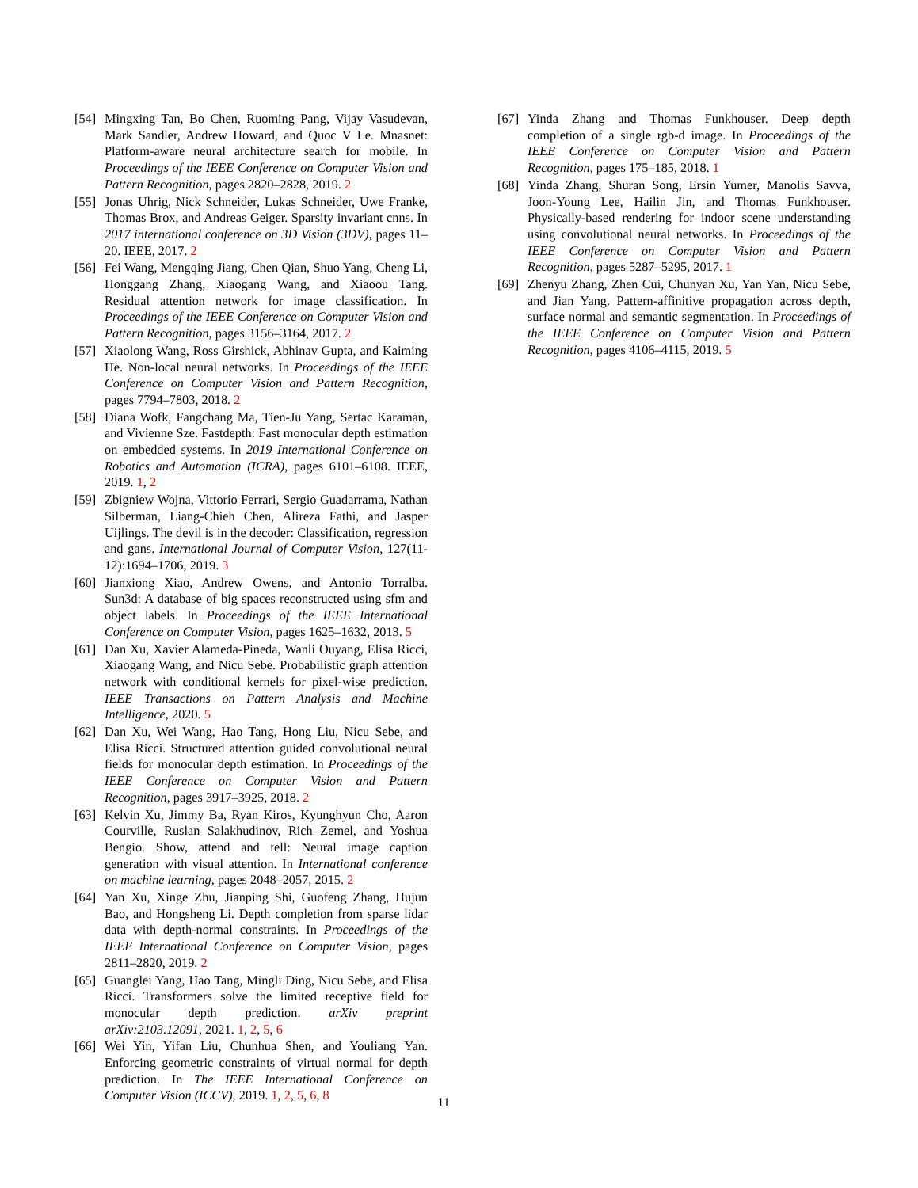[54] Mingxing Tan, Bo Chen, Ruoming Pang, Vijay Vasudevan, Mark Sandler, Andrew Howard, and Quoc V Le. Mnasnet: Platform-aware neural architecture search for mobile. In Proceedings of the IEEE Conference on Computer Vision and Pattern Recognition, pages 2820–2828, 2019. 2
[55] Jonas Uhrig, Nick Schneider, Lukas Schneider, Uwe Franke, Thomas Brox, and Andreas Geiger. Sparsity invariant cnns. In 2017 international conference on 3D Vision (3DV), pages 11–20. IEEE, 2017. 2
[56] Fei Wang, Mengqing Jiang, Chen Qian, Shuo Yang, Cheng Li, Honggang Zhang, Xiaogang Wang, and Xiaoou Tang. Residual attention network for image classification. In Proceedings of the IEEE Conference on Computer Vision and Pattern Recognition, pages 3156–3164, 2017. 2
[57] Xiaolong Wang, Ross Girshick, Abhinav Gupta, and Kaiming He. Non-local neural networks. In Proceedings of the IEEE Conference on Computer Vision and Pattern Recognition, pages 7794–7803, 2018. 2
[58] Diana Wofk, Fangchang Ma, Tien-Ju Yang, Sertac Karaman, and Vivienne Sze. Fastdepth: Fast monocular depth estimation on embedded systems. In 2019 International Conference on Robotics and Automation (ICRA), pages 6101–6108. IEEE, 2019. 1, 2
[59] Zbigniew Wojna, Vittorio Ferrari, Sergio Guadarrama, Nathan Silberman, Liang-Chieh Chen, Alireza Fathi, and Jasper Uijlings. The devil is in the decoder: Classification, regression and gans. International Journal of Computer Vision, 127(11-12):1694–1706, 2019. 3
[60] Jianxiong Xiao, Andrew Owens, and Antonio Torralba. Sun3d: A database of big spaces reconstructed using sfm and object labels. In Proceedings of the IEEE International Conference on Computer Vision, pages 1625–1632, 2013. 5
[61] Dan Xu, Xavier Alameda-Pineda, Wanli Ouyang, Elisa Ricci, Xiaogang Wang, and Nicu Sebe. Probabilistic graph attention network with conditional kernels for pixel-wise prediction. IEEE Transactions on Pattern Analysis and Machine Intelligence, 2020. 5
[62] Dan Xu, Wei Wang, Hao Tang, Hong Liu, Nicu Sebe, and Elisa Ricci. Structured attention guided convolutional neural fields for monocular depth estimation. In Proceedings of the IEEE Conference on Computer Vision and Pattern Recognition, pages 3917–3925, 2018. 2
[63] Kelvin Xu, Jimmy Ba, Ryan Kiros, Kyunghyun Cho, Aaron Courville, Ruslan Salakhudinov, Rich Zemel, and Yoshua Bengio. Show, attend and tell: Neural image caption generation with visual attention. In International conference on machine learning, pages 2048–2057, 2015. 2
[64] Yan Xu, Xinge Zhu, Jianping Shi, Guofeng Zhang, Hujun Bao, and Hongsheng Li. Depth completion from sparse lidar data with depth-normal constraints. In Proceedings of the IEEE International Conference on Computer Vision, pages 2811–2820, 2019. 2
[65] Guanglei Yang, Hao Tang, Mingli Ding, Nicu Sebe, and Elisa Ricci. Transformers solve the limited receptive field for monocular depth prediction. arXiv preprint arXiv:2103.12091, 2021. 1, 2, 5, 6
[66] Wei Yin, Yifan Liu, Chunhua Shen, and Youliang Yan. Enforcing geometric constraints of virtual normal for depth prediction. In The IEEE International Conference on Computer Vision (ICCV), 2019. 1, 2, 5, 6, 8
[67] Yinda Zhang and Thomas Funkhouser. Deep depth completion of a single rgb-d image. In Proceedings of the IEEE Conference on Computer Vision and Pattern Recognition, pages 175–185, 2018. 1
[68] Yinda Zhang, Shuran Song, Ersin Yumer, Manolis Savva, Joon-Young Lee, Hailin Jin, and Thomas Funkhouser. Physically-based rendering for indoor scene understanding using convolutional neural networks. In Proceedings of the IEEE Conference on Computer Vision and Pattern Recognition, pages 5287–5295, 2017. 1
[69] Zhenyu Zhang, Zhen Cui, Chunyan Xu, Yan Yan, Nicu Sebe, and Jian Yang. Pattern-affinitive propagation across depth, surface normal and semantic segmentation. In Proceedings of the IEEE Conference on Computer Vision and Pattern Recognition, pages 4106–4115, 2019. 5
11